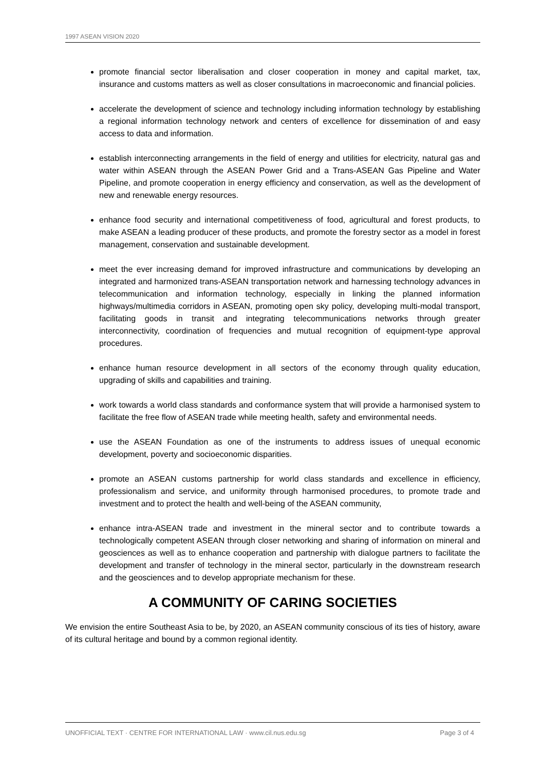1997 ASEAN VISION 2020
promote financial sector liberalisation and closer cooperation in money and capital market, tax, insurance and customs matters as well as closer consultations in macroeconomic and financial policies.
accelerate the development of science and technology including information technology by establishing a regional information technology network and centers of excellence for dissemination of and easy access to data and information.
establish interconnecting arrangements in the field of energy and utilities for electricity, natural gas and water within ASEAN through the ASEAN Power Grid and a Trans-ASEAN Gas Pipeline and Water Pipeline, and promote cooperation in energy efficiency and conservation, as well as the development of new and renewable energy resources.
enhance food security and international competitiveness of food, agricultural and forest products, to make ASEAN a leading producer of these products, and promote the forestry sector as a model in forest management, conservation and sustainable development.
meet the ever increasing demand for improved infrastructure and communications by developing an integrated and harmonized trans-ASEAN transportation network and harnessing technology advances in telecommunication and information technology, especially in linking the planned information highways/multimedia corridors in ASEAN, promoting open sky policy, developing multi-modal transport, facilitating goods in transit and integrating telecommunications networks through greater interconnectivity, coordination of frequencies and mutual recognition of equipment-type approval procedures.
enhance human resource development in all sectors of the economy through quality education, upgrading of skills and capabilities and training.
work towards a world class standards and conformance system that will provide a harmonised system to facilitate the free flow of ASEAN trade while meeting health, safety and environmental needs.
use the ASEAN Foundation as one of the instruments to address issues of unequal economic development, poverty and socioeconomic disparities.
promote an ASEAN customs partnership for world class standards and excellence in efficiency, professionalism and service, and uniformity through harmonised procedures, to promote trade and investment and to protect the health and well-being of the ASEAN community,
enhance intra-ASEAN trade and investment in the mineral sector and to contribute towards a technologically competent ASEAN through closer networking and sharing of information on mineral and geosciences as well as to enhance cooperation and partnership with dialogue partners to facilitate the development and transfer of technology in the mineral sector, particularly in the downstream research and the geosciences and to develop appropriate mechanism for these.
A COMMUNITY OF CARING SOCIETIES
We envision the entire Southeast Asia to be, by 2020, an ASEAN community conscious of its ties of history, aware of its cultural heritage and bound by a common regional identity.
UNOFFICIAL TEXT · CENTRE FOR INTERNATIONAL LAW · www.cil.nus.edu.sg Page 3 of 4